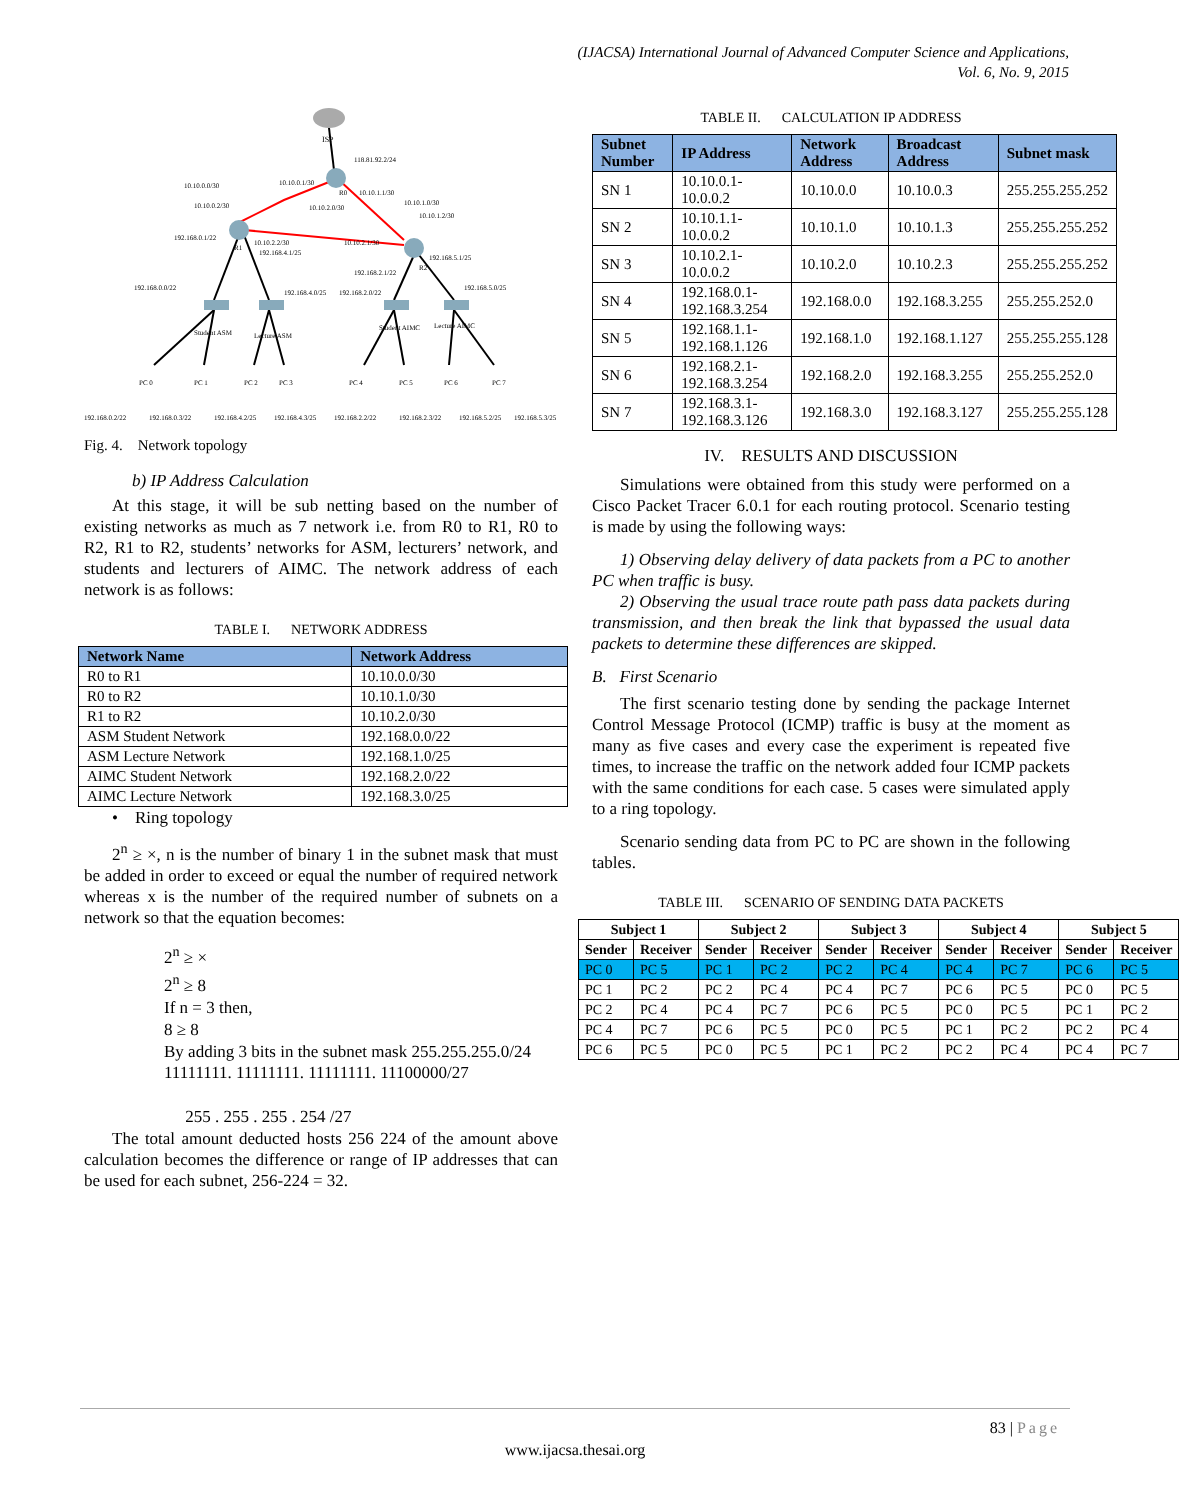(IJACSA) International Journal of Advanced Computer Science and Applications,
Vol. 6, No. 9, 2015
ISP
R0
R1
R2
Student ASM
Lecture ASM
Student AIMC
Lecture AIMC
PC 0
PC 1
PC 2
PC 3
PC 4
PC 5
PC 6
PC 7
192.168.0.2/22
192.168.0.3/22
192.168.4.2/25
192.168.4.3/25
192.168.2.2/22
192.168.2.3/22
192.168.5.2/25
192.168.5.3/25
118.81.92.2/24
10.10.0.0/30
10.10.0.1/30
10.10.1.1/30
10.10.0.2/30
10.10.2.0/30
10.10.1.0/30
10.10.1.2/30
192.168.0.1/22
10.10.2.2/30
192.168.4.1/25
10.10.2.1/30
192.168.5.1/25
192.168.2.1/22
192.168.0.0/22
192.168.4.0/25
192.168.2.0/22
192.168.5.0/25
Fig. 4. Network topology
b) IP Address Calculation
At this stage, it will be sub netting based on the number of existing networks as much as 7 network i.e. from R0 to R1, R0 to R2, R1 to R2, students’ networks for ASM, lecturers’ network, and students and lecturers of AIMC. The network address of each network is as follows:
TABLE I. NETWORK ADDRESS
| Network Name | Network Address |
| --- | --- |
| R0 to R1 | 10.10.0.0/30 |
| R0 to R2 | 10.10.1.0/30 |
| R1 to R2 | 10.10.2.0/30 |
| ASM Student Network | 192.168.0.0/22 |
| ASM Lecture Network | 192.168.1.0/25 |
| AIMC Student Network | 192.168.2.0/22 |
| AIMC Lecture Network | 192.168.3.0/25 |
• Ring topology
2<sup>n</sup> ≥ ×, n is the number of binary 1 in the subnet mask that must be added in order to exceed or equal the number of required network whereas x is the number of the required number of subnets on a network so that the equation becomes:
2<sup>n</sup> ≥ ×
2<sup>n</sup> ≥ 8
If n = 3 then,
8 ≥ 8
By adding 3 bits in the subnet mask 255.255.255.0/24
11111111. 11111111. 11111111. 11100000/27
255 . 255 . 255 . 254 /27
The total amount deducted hosts 256 224 of the amount above calculation becomes the difference or range of IP addresses that can be used for each subnet, 256-224 = 32.
TABLE II. CALCULATION IP ADDRESS
| Subnet Number | IP Address | Network Address | Broadcast Address | Subnet mask |
| --- | --- | --- | --- | --- |
| SN 1 | 10.10.0.1-10.0.0.2 | 10.10.0.0 | 10.10.0.3 | 255.255.255.252 |
| SN 2 | 10.10.1.1-10.0.0.2 | 10.10.1.0 | 10.10.1.3 | 255.255.255.252 |
| SN 3 | 10.10.2.1-10.0.0.2 | 10.10.2.0 | 10.10.2.3 | 255.255.255.252 |
| SN 4 | 192.168.0.1-192.168.3.254 | 192.168.0.0 | 192.168.3.255 | 255.255.252.0 |
| SN 5 | 192.168.1.1-192.168.1.126 | 192.168.1.0 | 192.168.1.127 | 255.255.255.128 |
| SN 6 | 192.168.2.1-192.168.3.254 | 192.168.2.0 | 192.168.3.255 | 255.255.252.0 |
| SN 7 | 192.168.3.1-192.168.3.126 | 192.168.3.0 | 192.168.3.127 | 255.255.255.128 |
IV. RESULTS AND DISCUSSION
Simulations were obtained from this study were performed on a Cisco Packet Tracer 6.0.1 for each routing protocol. Scenario testing is made by using the following ways:
1) Observing delay delivery of data packets from a PC to another PC when traffic is busy.
2) Observing the usual trace route path pass data packets during transmission, and then break the link that bypassed the usual data packets to determine these differences are skipped.
B. First Scenario
The first scenario testing done by sending the package Internet Control Message Protocol (ICMP) traffic is busy at the moment as many as five cases and every case the experiment is repeated five times, to increase the traffic on the network added four ICMP packets with the same conditions for each case. 5 cases were simulated apply to a ring topology.
Scenario sending data from PC to PC are shown in the following tables.
TABLE III. SCENARIO OF SENDING DATA PACKETS
| Subject 1 | | Subject 2 | | Subject 3 | | Subject 4 | | Subject 5 | |
| --- | --- | --- | --- | --- | --- | --- | --- | --- | --- |
| Sender | Receiver | Sender | Receiver | Sender | Receiver | Sender | Receiver | Sender | Receiver |
| PC 0 | PC 5 | PC 1 | PC 2 | PC 2 | PC 4 | PC 4 | PC 7 | PC 6 | PC 5 |
| PC 1 | PC 2 | PC 2 | PC 4 | PC 4 | PC 7 | PC 6 | PC 5 | PC 0 | PC 5 |
| PC 2 | PC 4 | PC 4 | PC 7 | PC 6 | PC 5 | PC 0 | PC 5 | PC 1 | PC 2 |
| PC 4 | PC 7 | PC 6 | PC 5 | PC 0 | PC 5 | PC 1 | PC 2 | PC 2 | PC 4 |
| PC 6 | PC 5 | PC 0 | PC 5 | PC 1 | PC 2 | PC 2 | PC 4 | PC 4 | PC 7 |
83 | Page
www.ijacsa.thesai.org